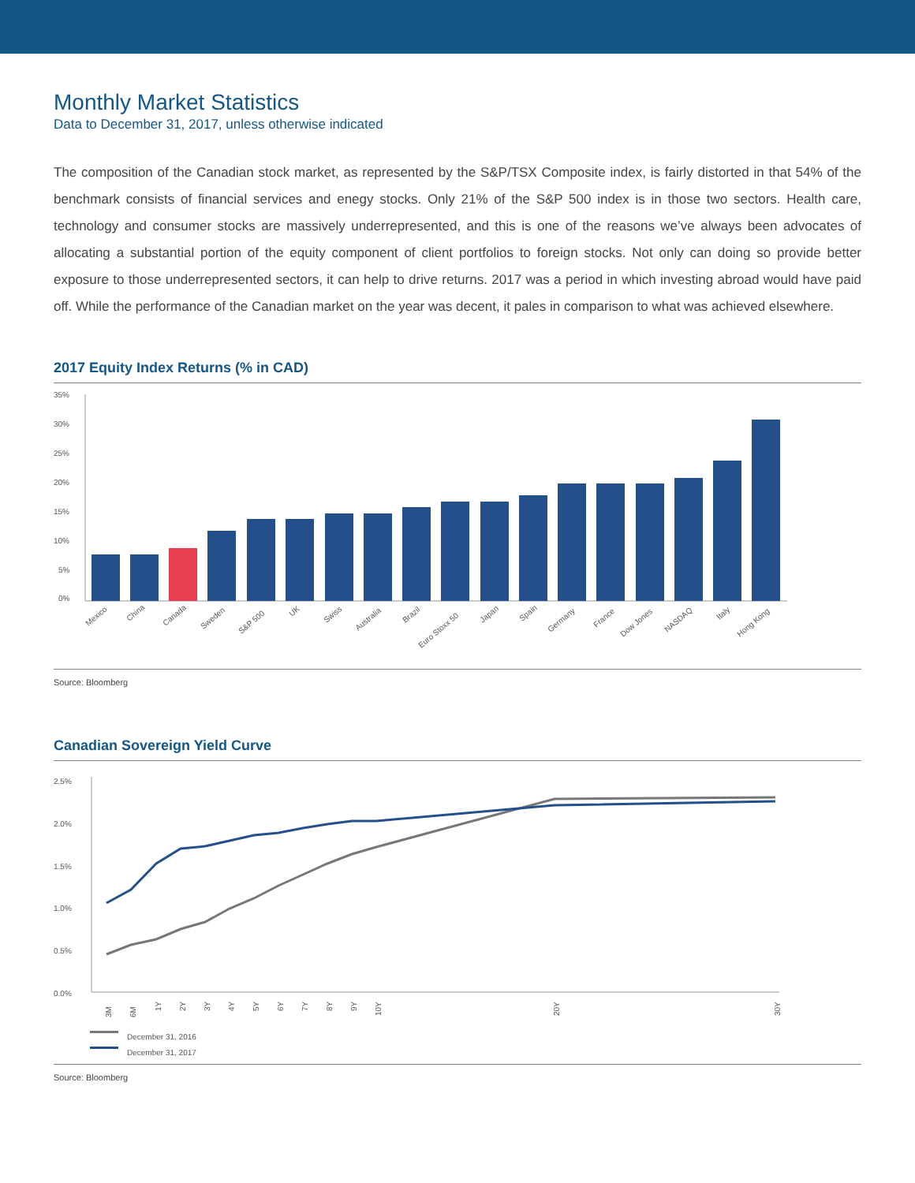Monthly Market Statistics
Data to December 31, 2017, unless otherwise indicated
The composition of the Canadian stock market, as represented by the S&P/TSX Composite index, is fairly distorted in that 54% of the benchmark consists of financial services and enegy stocks. Only 21% of the S&P 500 index is in those two sectors. Health care, technology and consumer stocks are massively underrepresented, and this is one of the reasons we’ve always been advocates of allocating a substantial portion of the equity component of client portfolios to foreign stocks. Not only can doing so provide better exposure to those underrepresented sectors, it can help to drive returns. 2017 was a period in which investing abroad would have paid off. While the performance of the Canadian market on the year was decent, it pales in comparison to what was achieved elsewhere.
2017 Equity Index Returns (% in CAD)
35%
30%
25%
20%
15%
10%
5%
0%
Mexico
China
Canada
Sweden
S&P 500
UK
Swiss
Australia
Brazil
Euro Stoxx 50
Japan
Spain
Germany
France
Dow Jones
NASDAQ
Italy
Hong Kong
Source: Bloomberg
Canadian Sovereign Yield Curve
2.5%
2.0%
1.5%
1.0%
0.5%
0.0%
3M
6M
1Y
2Y
3Y
4Y
5Y
6Y
7Y
8Y
9Y
10Y
20Y
30Y
December 31, 2016
December 31, 2017
Source: Bloomberg